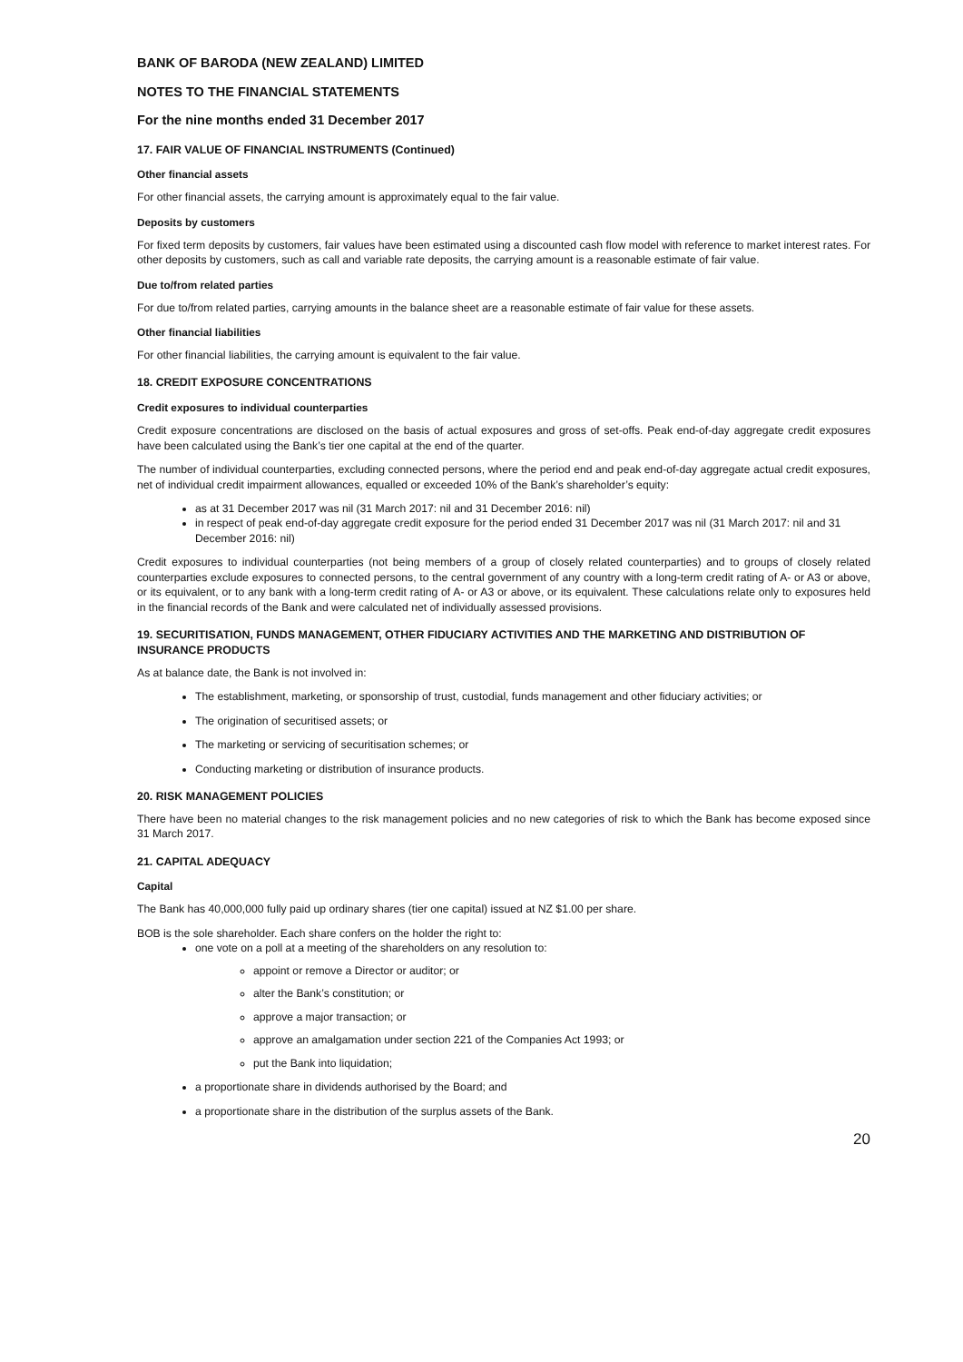BANK OF BARODA (NEW ZEALAND) LIMITED
NOTES TO THE FINANCIAL STATEMENTS
For the nine months ended 31 December 2017
17. FAIR VALUE OF FINANCIAL INSTRUMENTS (Continued)
Other financial assets
For other financial assets, the carrying amount is approximately equal to the fair value.
Deposits by customers
For fixed term deposits by customers, fair values have been estimated using a discounted cash flow model with reference to market interest rates. For other deposits by customers, such as call and variable rate deposits, the carrying amount is a reasonable estimate of fair value.
Due to/from related parties
For due to/from related parties, carrying amounts in the balance sheet are a reasonable estimate of fair value for these assets.
Other financial liabilities
For other financial liabilities, the carrying amount is equivalent to the fair value.
18. CREDIT EXPOSURE CONCENTRATIONS
Credit exposures to individual counterparties
Credit exposure concentrations are disclosed on the basis of actual exposures and gross of set-offs. Peak end-of-day aggregate credit exposures have been calculated using the Bank’s tier one capital at the end of the quarter.
The number of individual counterparties, excluding connected persons, where the period end and peak end-of-day aggregate actual credit exposures, net of individual credit impairment allowances, equalled or exceeded 10% of the Bank’s shareholder’s equity:
as at 31 December 2017 was nil (31 March 2017: nil and 31 December 2016: nil)
in respect of peak end-of-day aggregate credit exposure for the period ended 31 December 2017 was nil (31 March 2017: nil and 31 December 2016: nil)
Credit exposures to individual counterparties (not being members of a group of closely related counterparties) and to groups of closely related counterparties exclude exposures to connected persons, to the central government of any country with a long-term credit rating of A- or A3 or above, or its equivalent, or to any bank with a long-term credit rating of A- or A3 or above, or its equivalent. These calculations relate only to exposures held in the financial records of the Bank and were calculated net of individually assessed provisions.
19. SECURITISATION, FUNDS MANAGEMENT, OTHER FIDUCIARY ACTIVITIES AND THE MARKETING AND DISTRIBUTION OF INSURANCE PRODUCTS
As at balance date, the Bank is not involved in:
The establishment, marketing, or sponsorship of trust, custodial, funds management and other fiduciary activities; or
The origination of securitised assets; or
The marketing or servicing of securitisation schemes; or
Conducting marketing or distribution of insurance products.
20. RISK MANAGEMENT POLICIES
There have been no material changes to the risk management policies and no new categories of risk to which the Bank has become exposed since 31 March 2017.
21. CAPITAL ADEQUACY
Capital
The Bank has 40,000,000 fully paid up ordinary shares (tier one capital) issued at NZ $1.00 per share.
BOB is the sole shareholder. Each share confers on the holder the right to:
one vote on a poll at a meeting of the shareholders on any resolution to:
appoint or remove a Director or auditor; or
alter the Bank’s constitution; or
approve a major transaction; or
approve an amalgamation under section 221 of the Companies Act 1993; or
put the Bank into liquidation;
a proportionate share in dividends authorised by the Board; and
a proportionate share in the distribution of the surplus assets of the Bank.
20